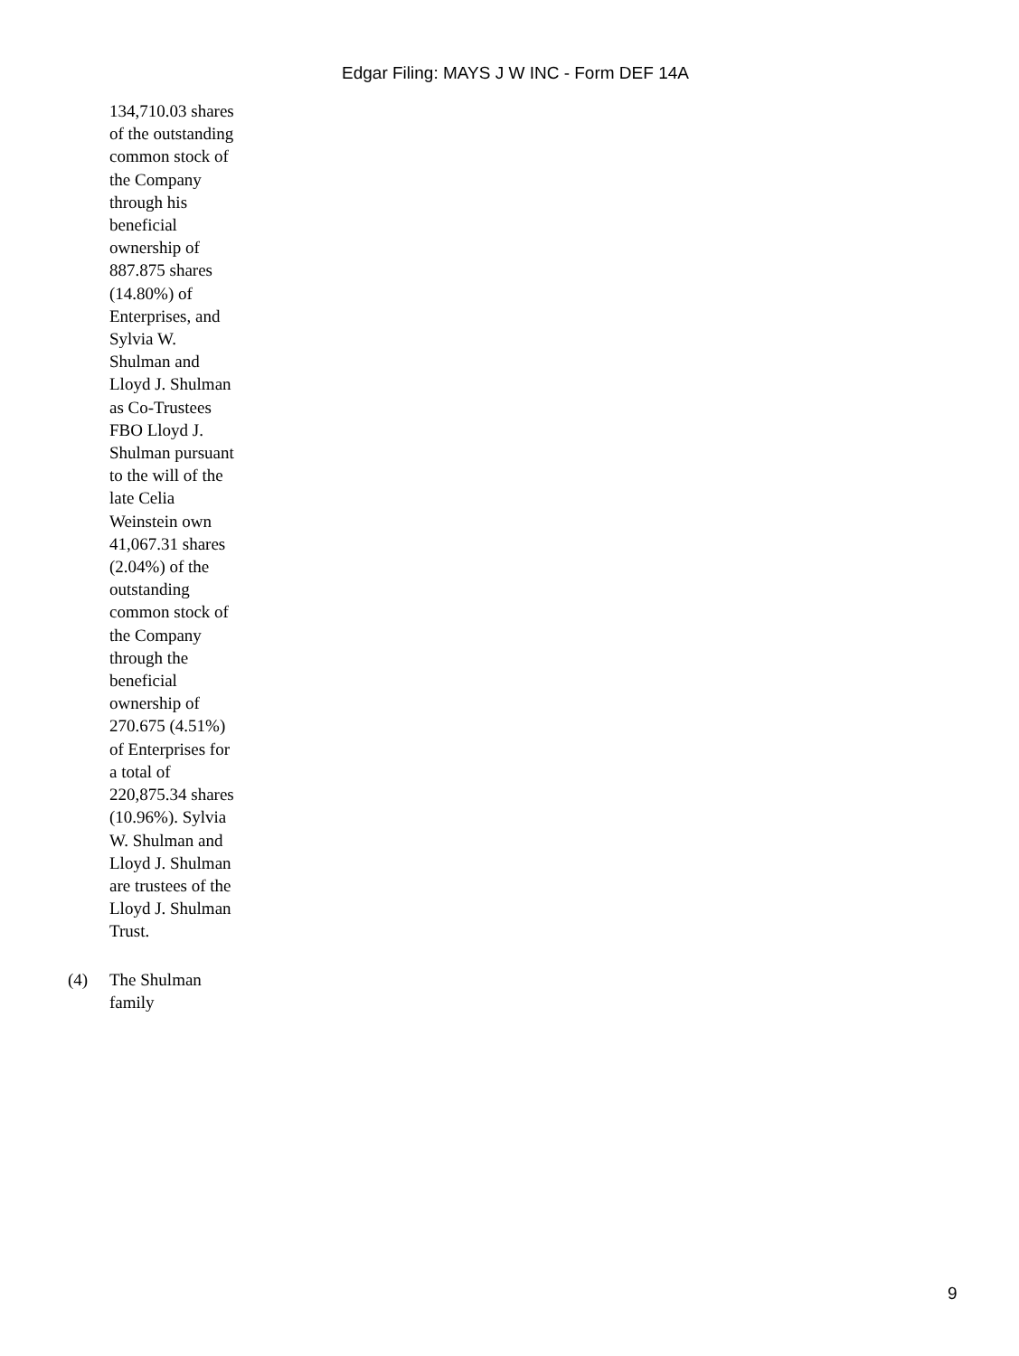Edgar Filing: MAYS J W INC - Form DEF 14A
134,710.03 shares of the outstanding common stock of the Company through his beneficial ownership of 887.875 shares (14.80%) of Enterprises, and Sylvia W. Shulman and Lloyd J. Shulman as Co-Trustees FBO Lloyd J. Shulman pursuant to the will of the late Celia Weinstein own 41,067.31 shares (2.04%) of the outstanding common stock of the Company through the beneficial ownership of 270.675 (4.51%) of Enterprises for a total of 220,875.34 shares (10.96%). Sylvia W. Shulman and Lloyd J. Shulman are trustees of the Lloyd J. Shulman Trust.
(4) The Shulman family
9